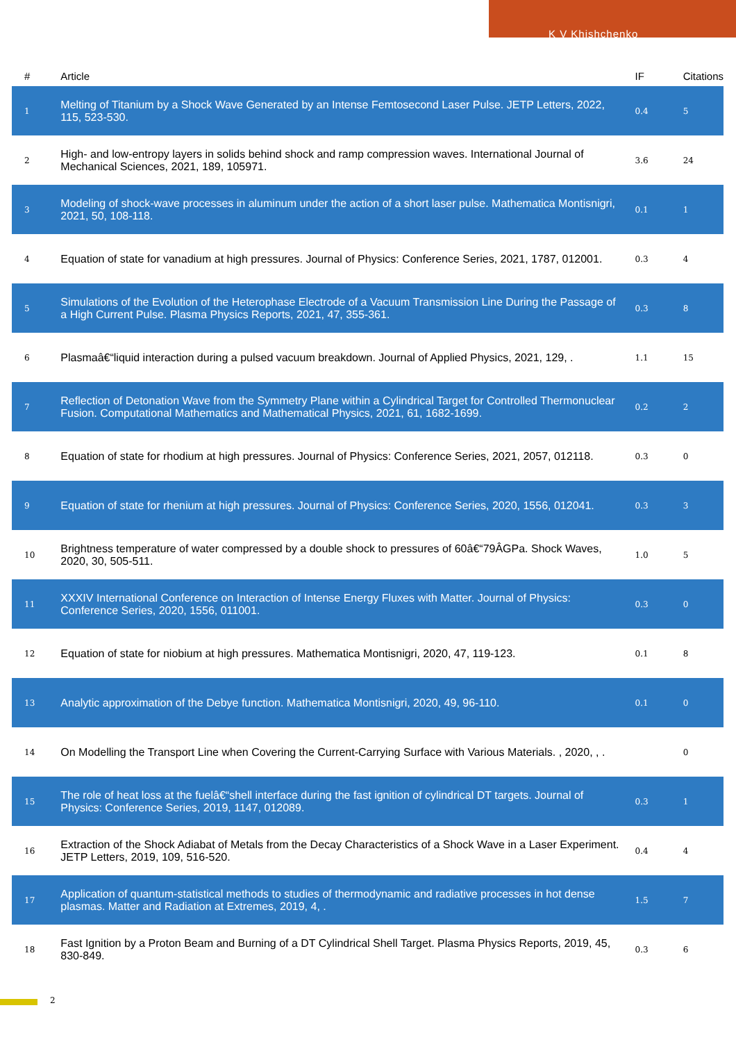K V Khishchenko
| # | Article | IF | Citations |
| --- | --- | --- | --- |
| 1 | Melting of Titanium by a Shock Wave Generated by an Intense Femtosecond Laser Pulse. JETP Letters, 2022, 115, 523-530. | 0.4 | 5 |
| 2 | High- and low-entropy layers in solids behind shock and ramp compression waves. International Journal of Mechanical Sciences, 2021, 189, 105971. | 3.6 | 24 |
| 3 | Modeling of shock-wave processes in aluminum under the action of a short laser pulse. Mathematica Montisnigri, 2021, 50, 108-118. | 0.1 | 1 |
| 4 | Equation of state for vanadium at high pressures. Journal of Physics: Conference Series, 2021, 1787, 012001. | 0.3 | 4 |
| 5 | Simulations of the Evolution of the Heterophase Electrode of a Vacuum Transmission Line During the Passage of a High Current Pulse. Plasma Physics Reports, 2021, 47, 355-361. | 0.3 | 8 |
| 6 | Plasmaâ€“liquid interaction during a pulsed vacuum breakdown. Journal of Applied Physics, 2021, 129, . | 1.1 | 15 |
| 7 | Reflection of Detonation Wave from the Symmetry Plane within a Cylindrical Target for Controlled Thermonuclear Fusion. Computational Mathematics and Mathematical Physics, 2021, 61, 1682-1699. | 0.2 | 2 |
| 8 | Equation of state for rhodium at high pressures. Journal of Physics: Conference Series, 2021, 2057, 012118. | 0.3 | 0 |
| 9 | Equation of state for rhenium at high pressures. Journal of Physics: Conference Series, 2020, 1556, 012041. | 0.3 | 3 |
| 10 | Brightness temperature of water compressed by a double shock to pressures of 60â€“79ÂGPa. Shock Waves, 2020, 30, 505-511. | 1.0 | 5 |
| 11 | XXXIV International Conference on Interaction of Intense Energy Fluxes with Matter. Journal of Physics: Conference Series, 2020, 1556, 011001. | 0.3 | 0 |
| 12 | Equation of state for niobium at high pressures. Mathematica Montisnigri, 2020, 47, 119-123. | 0.1 | 8 |
| 13 | Analytic approximation of the Debye function. Mathematica Montisnigri, 2020, 49, 96-110. | 0.1 | 0 |
| 14 | On Modelling the Transport Line when Covering the Current-Carrying Surface with Various Materials. , 2020, , . | | 0 |
| 15 | The role of heat loss at the fuelâ€“shell interface during the fast ignition of cylindrical DT targets. Journal of Physics: Conference Series, 2019, 1147, 012089. | 0.3 | 1 |
| 16 | Extraction of the Shock Adiabat of Metals from the Decay Characteristics of a Shock Wave in a Laser Experiment. JETP Letters, 2019, 109, 516-520. | 0.4 | 4 |
| 17 | Application of quantum-statistical methods to studies of thermodynamic and radiative processes in hot dense plasmas. Matter and Radiation at Extremes, 2019, 4, . | 1.5 | 7 |
| 18 | Fast Ignition by a Proton Beam and Burning of a DT Cylindrical Shell Target. Plasma Physics Reports, 2019, 45, 830-849. | 0.3 | 6 |
2